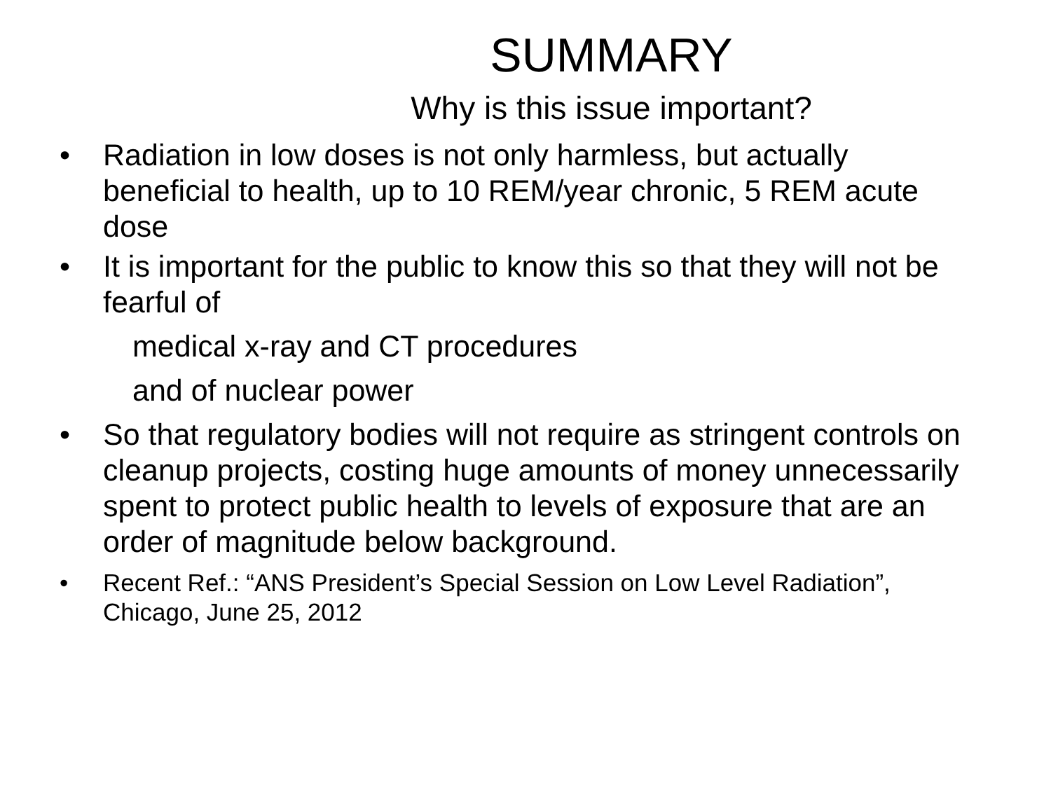SUMMARY
Why is this issue important?
• Radiation in low doses is not only harmless, but actually beneficial to health, up to 10 REM/year chronic, 5 REM acute dose
• It is important for the public to know this so that they will not be fearful of
medical x-ray and CT procedures
and of nuclear power
• So that regulatory bodies will not require as stringent controls on cleanup projects, costing huge amounts of money unnecessarily spent to protect public health to levels of exposure that are an order of magnitude below background.
• Recent Ref.: “ANS President’s Special Session on Low Level Radiation”, Chicago, June 25, 2012